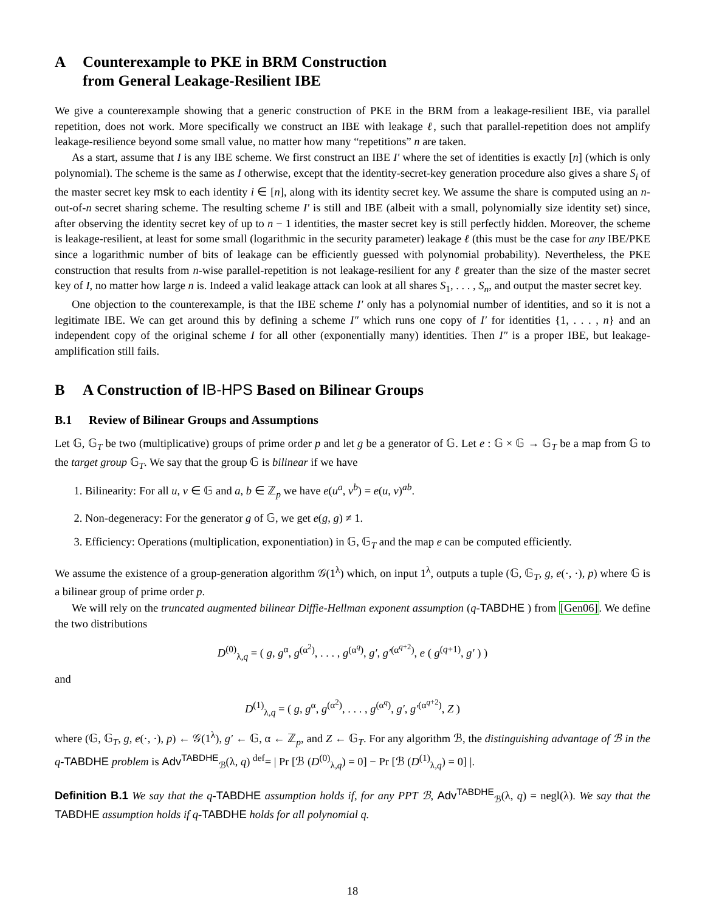A Counterexample to PKE in BRM Construction
from General Leakage-Resilient IBE
We give a counterexample showing that a generic construction of PKE in the BRM from a leakage-resilient IBE, via parallel repetition, does not work. More specifically we construct an IBE with leakage ℓ, such that parallel-repetition does not amplify leakage-resilience beyond some small value, no matter how many “repetitions” n are taken.
As a start, assume that I is any IBE scheme. We first construct an IBE I′ where the set of identities is exactly [n] (which is only polynomial). The scheme is the same as I otherwise, except that the identity-secret-key generation procedure also gives a share S<sub>i</sub> of the master secret key msk to each identity i ∈ [n], along with its identity secret key. We assume the share is computed using an n-out-of-n secret sharing scheme. The resulting scheme I′ is still and IBE (albeit with a small, polynomially size identity set) since, after observing the identity secret key of up to n − 1 identities, the master secret key is still perfectly hidden. Moreover, the scheme is leakage-resilient, at least for some small (logarithmic in the security parameter) leakage ℓ (this must be the case for any IBE/PKE since a logarithmic number of bits of leakage can be efficiently guessed with polynomial probability). Nevertheless, the PKE construction that results from n-wise parallel-repetition is not leakage-resilient for any ℓ greater than the size of the master secret key of I, no matter how large n is. Indeed a valid leakage attack can look at all shares S<sub>1</sub>, . . . , S<sub>n</sub>, and output the master secret key.
One objection to the counterexample, is that the IBE scheme I′ only has a polynomial number of identities, and so it is not a legitimate IBE. We can get around this by defining a scheme I″ which runs one copy of I′ for identities {1, . . . , n} and an independent copy of the original scheme I for all other (exponentially many) identities. Then I″ is a proper IBE, but leakage-amplification still fails.
B A Construction of IB-HPS Based on Bilinear Groups
B.1 Review of Bilinear Groups and Assumptions
Let 𝔾, 𝔾<sub>T</sub> be two (multiplicative) groups of prime order p and let g be a generator of 𝔾. Let e : 𝔾 × 𝔾 → 𝔾<sub>T</sub> be a map from 𝔾 to the target group 𝔾<sub>T</sub>. We say that the group 𝔾 is bilinear if we have
1. Bilinearity: For all u, v ∈ 𝔾 and a, b ∈ ℤ<sub>p</sub> we have e(u<sup>a</sup>, v<sup>b</sup>) = e(u, v)<sup>ab</sup>.
2. Non-degeneracy: For the generator g of 𝔾, we get e(g, g) ≠ 1.
3. Efficiency: Operations (multiplication, exponentiation) in 𝔾, 𝔾<sub>T</sub> and the map e can be computed efficiently.
We assume the existence of a group-generation algorithm 𝒢(1<sup>λ</sup>) which, on input 1<sup>λ</sup>, outputs a tuple (𝔾, 𝔾<sub>T</sub>, g, e(·, ·), p) where 𝔾 is a bilinear group of prime order p.
We will rely on the truncated augmented bilinear Diffie-Hellman exponent assumption (q-TABDHE ) from [Gen06]. We define the two distributions
D<sup>(0)</sup><sub>λ,q</sub> = ( g, g<sup>α</sup>, g<sup>(α<sup>2</sup>)</sup>, . . . , g<sup>(α<sup>q</sup>)</sup>, g′, g′<sup>(α<sup>q+2</sup>)</sup>, e ( g<sup>(q+1)</sup>, g′ ) )
and
D<sup>(1)</sup><sub>λ,q</sub> = ( g, g<sup>α</sup>, g<sup>(α<sup>2</sup>)</sup>, . . . , g<sup>(α<sup>q</sup>)</sup>, g′, g′<sup>(α<sup>q+2</sup>)</sup>, Z )
where (𝔾, 𝔾<sub>T</sub>, g, e(·, ·), p) ← 𝒢(1<sup>λ</sup>), g′ ← 𝔾, α ← ℤ<sub>p</sub>, and Z ← 𝔾<sub>T</sub>. For any algorithm ℬ, the distinguishing advantage of ℬ in the q-TABDHE problem is Adv<sup>TABDHE</sup><sub>ℬ</sub>(λ, q) <sup>def</sup>= | Pr [ℬ (D<sup>(0)</sup><sub>λ,q</sub>) = 0] − Pr [ℬ (D<sup>(1)</sup><sub>λ,q</sub>) = 0] |.
Definition B.1 We say that the q-TABDHE assumption holds if, for any PPT ℬ, Adv<sup>TABDHE</sup><sub>ℬ</sub>(λ, q) = negl(λ). We say that the TABDHE assumption holds if q-TABDHE holds for all polynomial q.
18